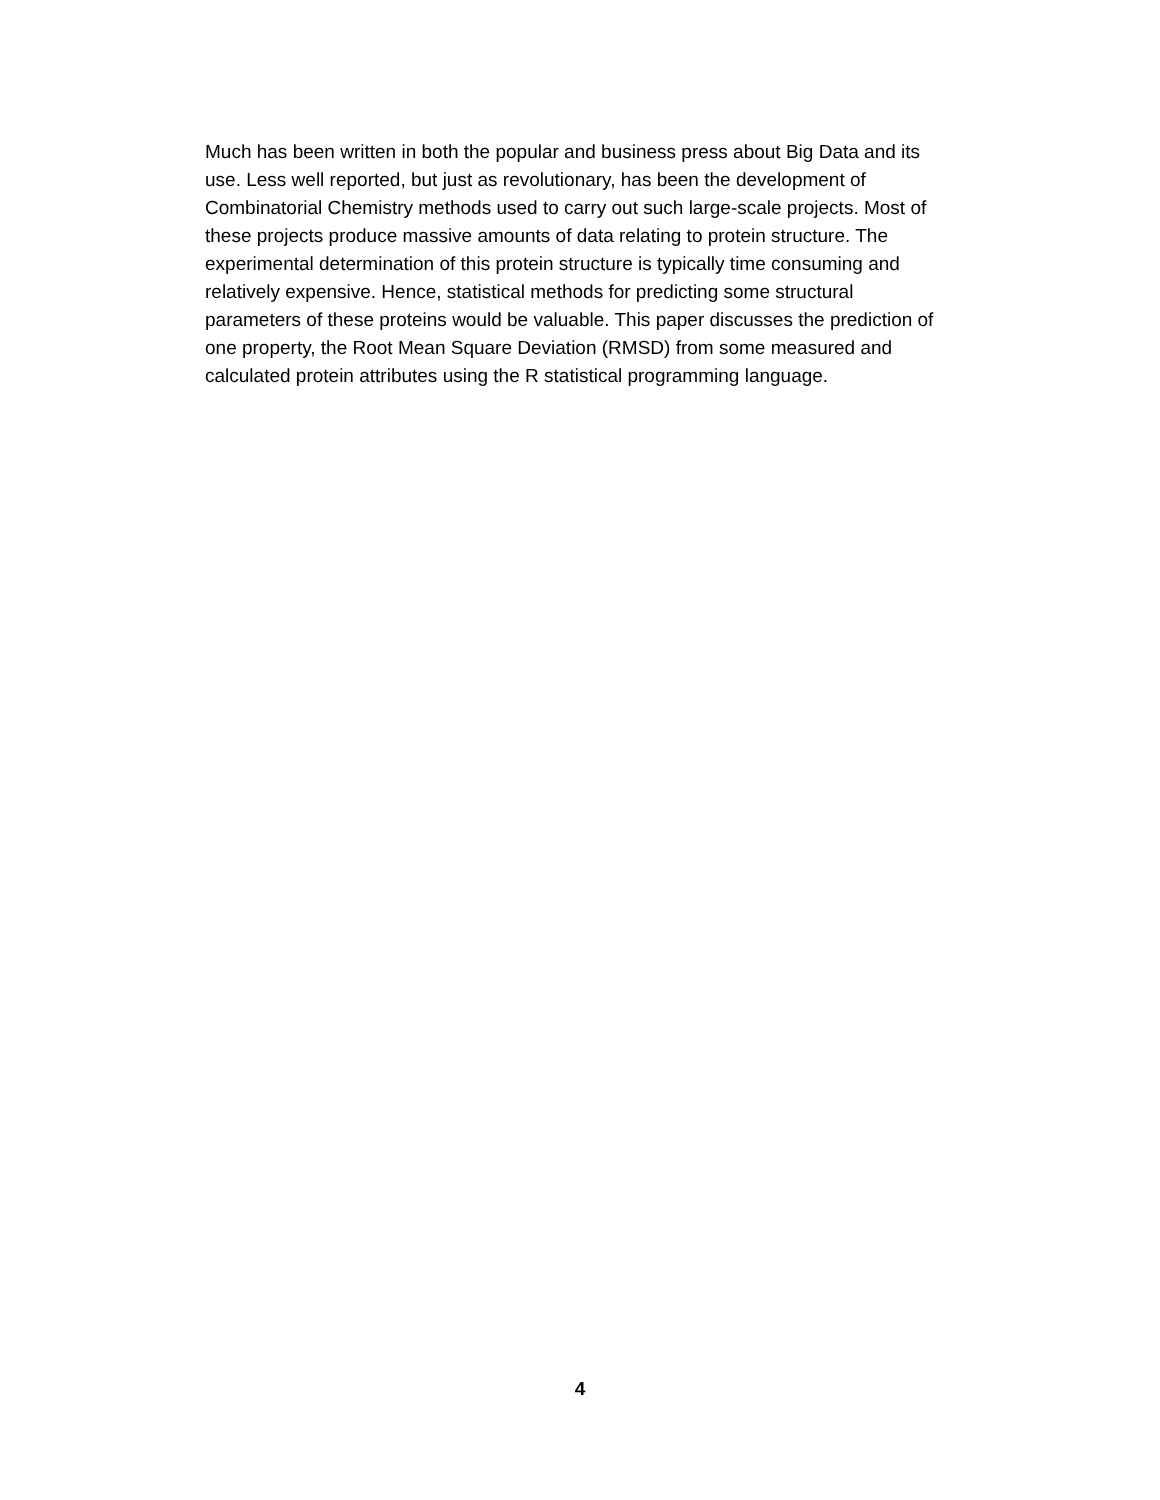Much has been written in both the popular and business press about Big Data and its
use. Less well reported, but just as revolutionary, has been the development of
Combinatorial Chemistry methods used to carry out such large-scale projects. Most of
these projects produce massive amounts of data relating to protein structure. The
experimental determination of this protein structure is typically time consuming and
relatively expensive. Hence, statistical methods for predicting some structural
parameters of these proteins would be valuable. This paper discusses the prediction of
one property, the Root Mean Square Deviation (RMSD) from some measured and
calculated protein attributes using the R statistical programming language.
4